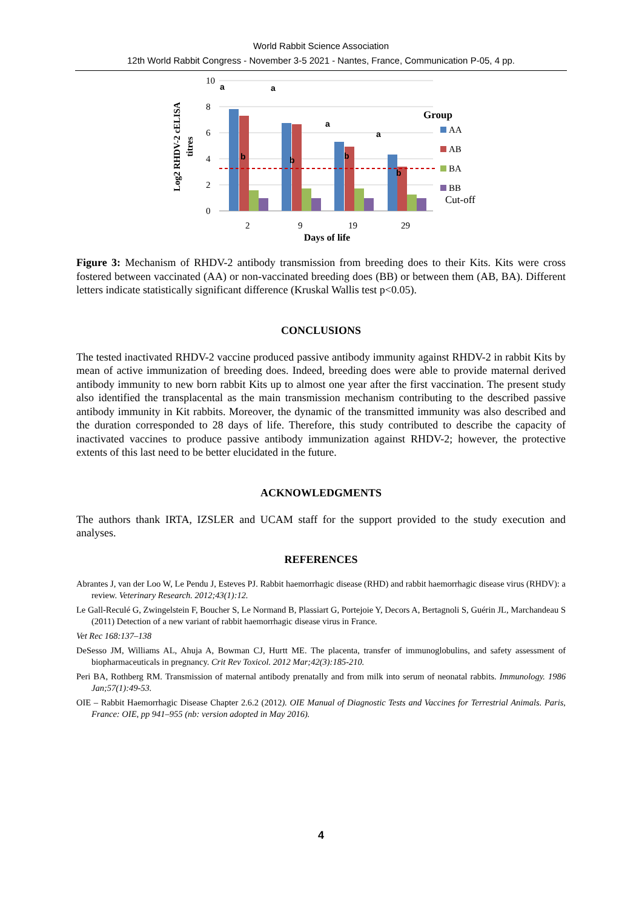World Rabbit Science Association
12th World Rabbit Congress - November 3-5 2021 - Nantes, France, Communication P-05, 4 pp.
Log2 RHDV-2 cELISA
titres
10
8
6
4
2
0
2
9
19
29
Days of life
Group
AA
AB
BA
BB
Cut-off
a
a
a
a
b
b
b
b
Figure 3: Mechanism of RHDV-2 antibody transmission from breeding does to their Kits. Kits were cross fostered between vaccinated (AA) or non-vaccinated breeding does (BB) or between them (AB, BA). Different letters indicate statistically significant difference (Kruskal Wallis test p<0.05).
CONCLUSIONS
The tested inactivated RHDV-2 vaccine produced passive antibody immunity against RHDV-2 in rabbit Kits by mean of active immunization of breeding does. Indeed, breeding does were able to provide maternal derived antibody immunity to new born rabbit Kits up to almost one year after the first vaccination. The present study also identified the transplacental as the main transmission mechanism contributing to the described passive antibody immunity in Kit rabbits. Moreover, the dynamic of the transmitted immunity was also described and the duration corresponded to 28 days of life. Therefore, this study contributed to describe the capacity of inactivated vaccines to produce passive antibody immunization against RHDV-2; however, the protective extents of this last need to be better elucidated in the future.
ACKNOWLEDGMENTS
The authors thank IRTA, IZSLER and UCAM staff for the support provided to the study execution and analyses.
REFERENCES
Abrantes J, van der Loo W, Le Pendu J, Esteves PJ. Rabbit haemorrhagic disease (RHD) and rabbit haemorrhagic disease virus (RHDV): a review. Veterinary Research. 2012;43(1):12.
Le Gall-Reculé G, Zwingelstein F, Boucher S, Le Normand B, Plassiart G, Portejoie Y, Decors A, Bertagnoli S, Guérin JL, Marchandeau S (2011) Detection of a new variant of rabbit haemorrhagic disease virus in France.
Vet Rec 168:137–138
DeSesso JM, Williams AL, Ahuja A, Bowman CJ, Hurtt ME. The placenta, transfer of immunoglobulins, and safety assessment of biopharmaceuticals in pregnancy. Crit Rev Toxicol. 2012 Mar;42(3):185-210.
Peri BA, Rothberg RM. Transmission of maternal antibody prenatally and from milk into serum of neonatal rabbits. Immunology. 1986 Jan;57(1):49-53.
OIE – Rabbit Haemorrhagic Disease Chapter 2.6.2 (2012). OIE Manual of Diagnostic Tests and Vaccines for Terrestrial Animals. Paris, France: OIE, pp 941–955 (nb: version adopted in May 2016).
4